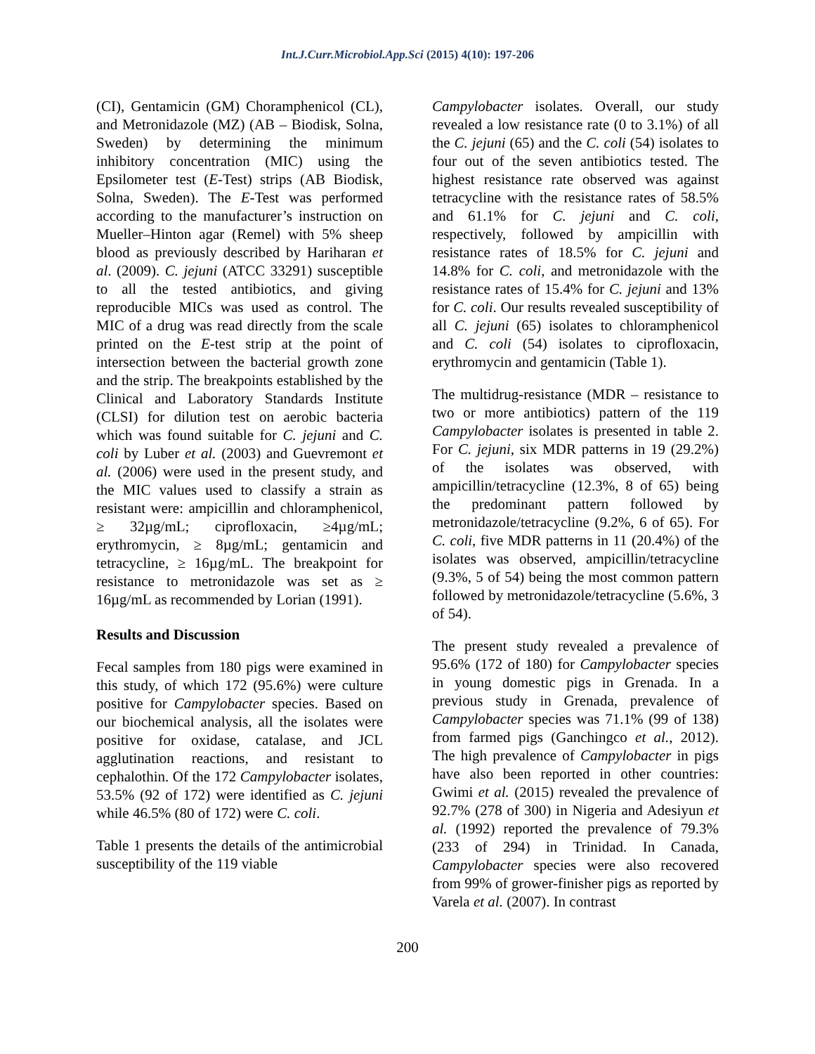Int.J.Curr.Microbiol.App.Sci (2015) 4(10): 197-206
(CI), Gentamicin (GM) Choramphenicol (CL), and Metronidazole (MZ) (AB – Biodisk, Solna, Sweden) by determining the minimum inhibitory concentration (MIC) using the Epsilometer test (E-Test) strips (AB Biodisk, Solna, Sweden). The E-Test was performed according to the manufacturer’s instruction on Mueller–Hinton agar (Remel) with 5% sheep blood as previously described by Hariharan et al. (2009). C. jejuni (ATCC 33291) susceptible to all the tested antibiotics, and giving reproducible MICs was used as control. The MIC of a drug was read directly from the scale printed on the E-test strip at the point of intersection between the bacterial growth zone and the strip. The breakpoints established by the Clinical and Laboratory Standards Institute (CLSI) for dilution test on aerobic bacteria which was found suitable for C. jejuni and C. coli by Luber et al. (2003) and Guevremont et al. (2006) were used in the present study, and the MIC values used to classify a strain as resistant were: ampicillin and chloramphenicol, ≥ 32µg/mL; ciprofloxacin, ≥4µg/mL; erythromycin, ≥ 8µg/mL; gentamicin and tetracycline, ≥ 16µg/mL. The breakpoint for resistance to metronidazole was set as ≥ 16µg/mL as recommended by Lorian (1991).
Results and Discussion
Fecal samples from 180 pigs were examined in this study, of which 172 (95.6%) were culture positive for Campylobacter species. Based on our biochemical analysis, all the isolates were positive for oxidase, catalase, and JCL agglutination reactions, and resistant to cephalothin. Of the 172 Campylobacter isolates, 53.5% (92 of 172) were identified as C. jejuni while 46.5% (80 of 172) were C. coli.
Table 1 presents the details of the antimicrobial susceptibility of the 119 viable
Campylobacter isolates. Overall, our study revealed a low resistance rate (0 to 3.1%) of all the C. jejuni (65) and the C. coli (54) isolates to four out of the seven antibiotics tested. The highest resistance rate observed was against tetracycline with the resistance rates of 58.5% and 61.1% for C. jejuni and C. coli, respectively, followed by ampicillin with resistance rates of 18.5% for C. jejuni and 14.8% for C. coli, and metronidazole with the resistance rates of 15.4% for C. jejuni and 13% for C. coli. Our results revealed susceptibility of all C. jejuni (65) isolates to chloramphenicol and C. coli (54) isolates to ciprofloxacin, erythromycin and gentamicin (Table 1).
The multidrug-resistance (MDR – resistance to two or more antibiotics) pattern of the 119 Campylobacter isolates is presented in table 2. For C. jejuni, six MDR patterns in 19 (29.2%) of the isolates was observed, with ampicillin/tetracycline (12.3%, 8 of 65) being the predominant pattern followed by metronidazole/tetracycline (9.2%, 6 of 65). For C. coli, five MDR patterns in 11 (20.4%) of the isolates was observed, ampicillin/tetracycline (9.3%, 5 of 54) being the most common pattern followed by metronidazole/tetracycline (5.6%, 3 of 54).
The present study revealed a prevalence of 95.6% (172 of 180) for Campylobacter species in young domestic pigs in Grenada. In a previous study in Grenada, prevalence of Campylobacter species was 71.1% (99 of 138) from farmed pigs (Ganchingco et al., 2012). The high prevalence of Campylobacter in pigs have also been reported in other countries: Gwimi et al. (2015) revealed the prevalence of 92.7% (278 of 300) in Nigeria and Adesiyun et al. (1992) reported the prevalence of 79.3% (233 of 294) in Trinidad. In Canada, Campylobacter species were also recovered from 99% of grower-finisher pigs as reported by Varela et al. (2007). In contrast
200